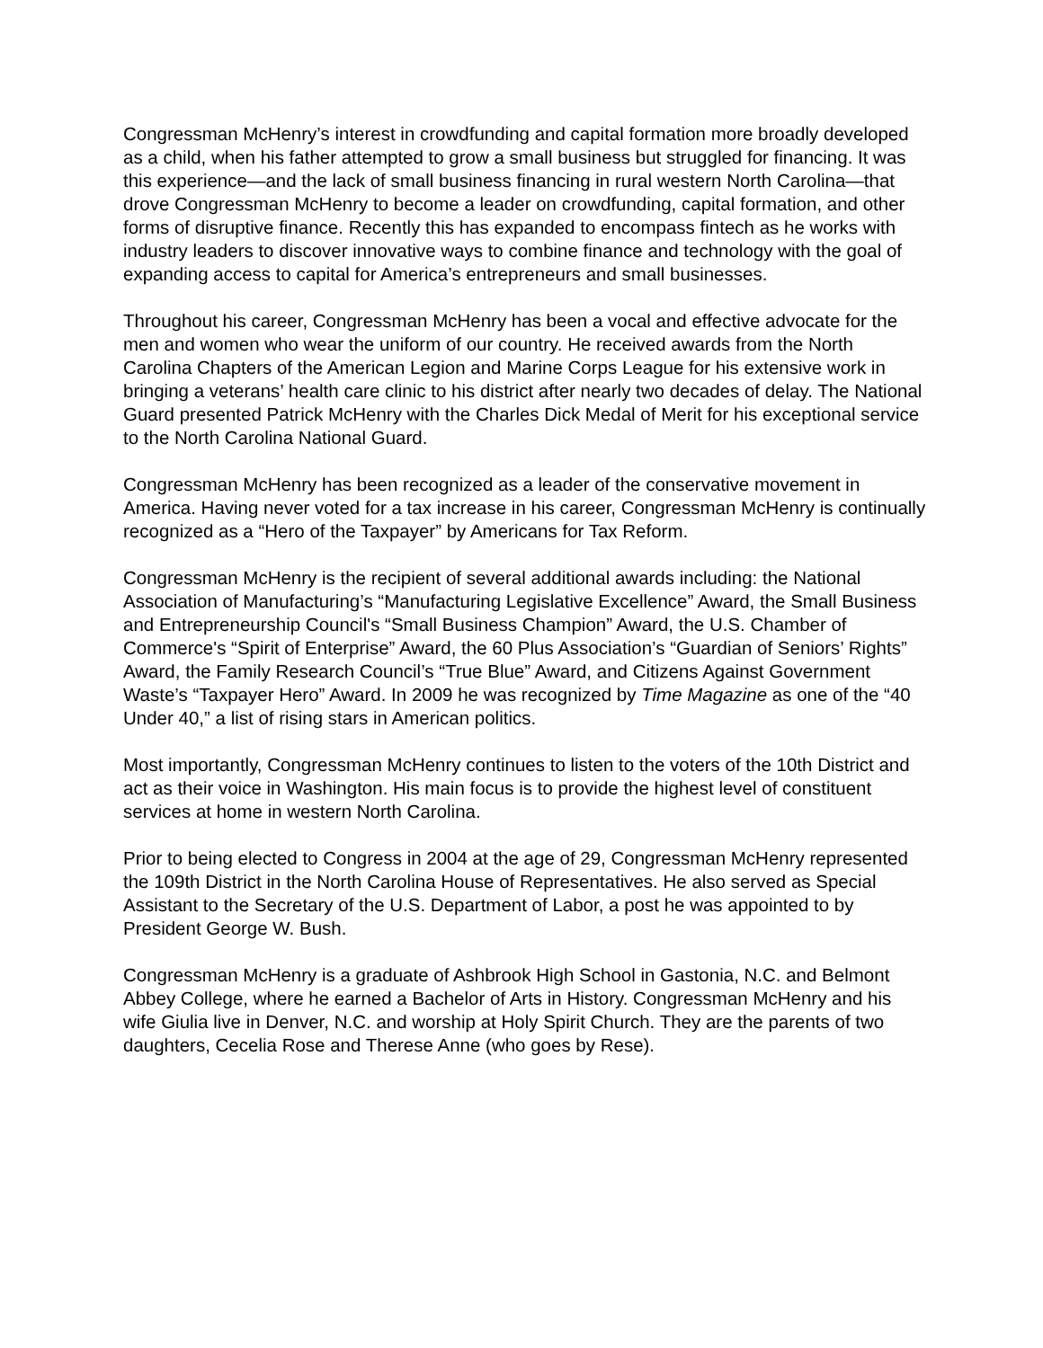Congressman McHenry’s interest in crowdfunding and capital formation more broadly developed as a child, when his father attempted to grow a small business but struggled for financing. It was this experience—and the lack of small business financing in rural western North Carolina—that drove Congressman McHenry to become a leader on crowdfunding, capital formation, and other forms of disruptive finance. Recently this has expanded to encompass fintech as he works with industry leaders to discover innovative ways to combine finance and technology with the goal of expanding access to capital for America’s entrepreneurs and small businesses.
Throughout his career, Congressman McHenry has been a vocal and effective advocate for the men and women who wear the uniform of our country. He received awards from the North Carolina Chapters of the American Legion and Marine Corps League for his extensive work in bringing a veterans’ health care clinic to his district after nearly two decades of delay. The National Guard presented Patrick McHenry with the Charles Dick Medal of Merit for his exceptional service to the North Carolina National Guard.
Congressman McHenry has been recognized as a leader of the conservative movement in America. Having never voted for a tax increase in his career, Congressman McHenry is continually recognized as a “Hero of the Taxpayer” by Americans for Tax Reform.
Congressman McHenry is the recipient of several additional awards including: the National Association of Manufacturing’s “Manufacturing Legislative Excellence” Award, the Small Business and Entrepreneurship Council's “Small Business Champion” Award, the U.S. Chamber of Commerce's “Spirit of Enterprise” Award, the 60 Plus Association’s “Guardian of Seniors’ Rights” Award, the Family Research Council’s “True Blue” Award, and Citizens Against Government Waste’s “Taxpayer Hero” Award. In 2009 he was recognized by Time Magazine as one of the “40 Under 40,” a list of rising stars in American politics.
Most importantly, Congressman McHenry continues to listen to the voters of the 10th District and act as their voice in Washington. His main focus is to provide the highest level of constituent services at home in western North Carolina.
Prior to being elected to Congress in 2004 at the age of 29, Congressman McHenry represented the 109th District in the North Carolina House of Representatives. He also served as Special Assistant to the Secretary of the U.S. Department of Labor, a post he was appointed to by President George W. Bush.
Congressman McHenry is a graduate of Ashbrook High School in Gastonia, N.C. and Belmont Abbey College, where he earned a Bachelor of Arts in History. Congressman McHenry and his wife Giulia live in Denver, N.C. and worship at Holy Spirit Church. They are the parents of two daughters, Cecelia Rose and Therese Anne (who goes by Rese).